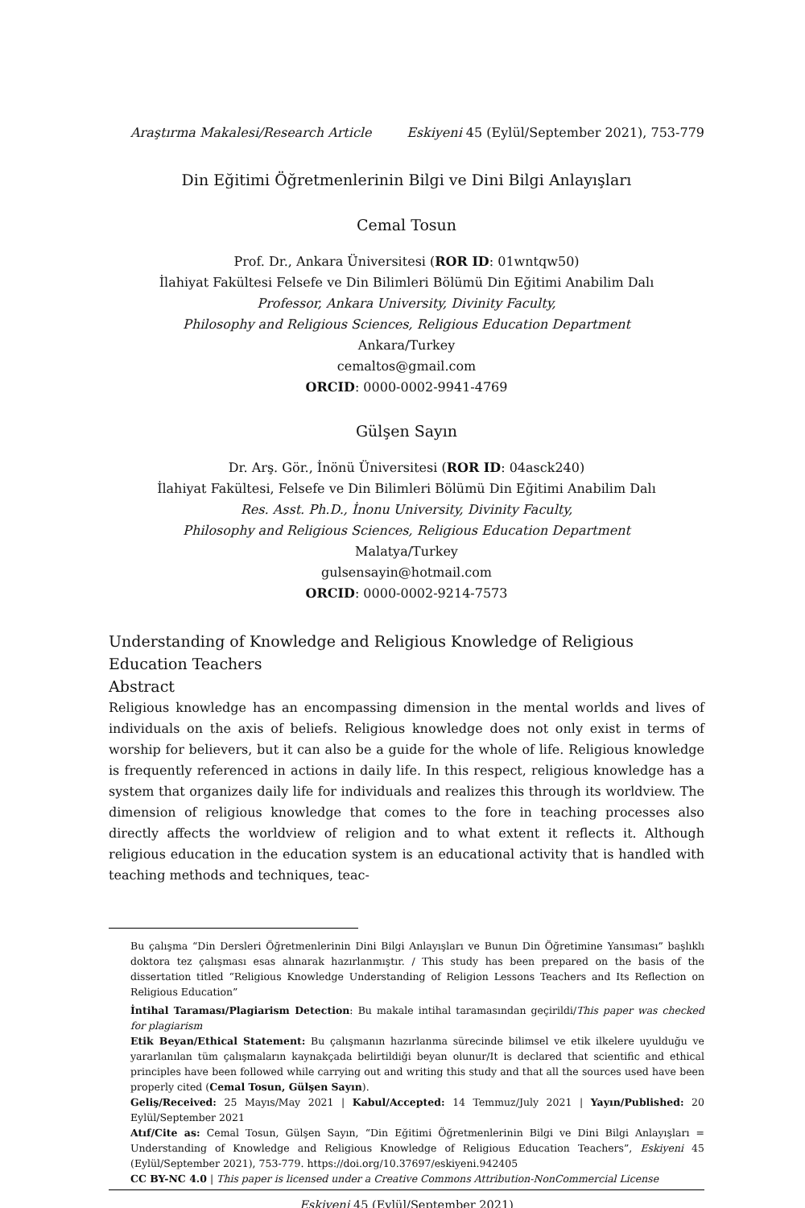Araştırma Makalesi/Research Article Eskiyeni 45 (Eylül/September 2021), 753-779
Din Eğitimi Öğretmenlerinin Bilgi ve Dini Bilgi Anlayışları
Cemal Tosun
Prof. Dr., Ankara Üniversitesi (ROR ID: 01wntqw50)
İlahiyat Fakültesi Felsefe ve Din Bilimleri Bölümü Din Eğitimi Anabilim Dalı
Professor, Ankara University, Divinity Faculty,
Philosophy and Religious Sciences, Religious Education Department
Ankara/Turkey
cemaltos@gmail.com
ORCID: 0000-0002-9941-4769
Gülşen Sayın
Dr. Arş. Gör., İnönü Üniversitesi (ROR ID: 04asck240)
İlahiyat Fakültesi, Felsefe ve Din Bilimleri Bölümü Din Eğitimi Anabilim Dalı
Res. Asst. Ph.D., İnonu University, Divinity Faculty,
Philosophy and Religious Sciences, Religious Education Department
Malatya/Turkey
gulsensayin@hotmail.com
ORCID: 0000-0002-9214-7573
Understanding of Knowledge and Religious Knowledge of Religious Education Teachers
Abstract
Religious knowledge has an encompassing dimension in the mental worlds and lives of individuals on the axis of beliefs. Religious knowledge does not only exist in terms of worship for believers, but it can also be a guide for the whole of life. Religious knowledge is frequently referenced in actions in daily life. In this respect, religious knowledge has a system that organizes daily life for individuals and realizes this through its worldview. The dimension of religious knowledge that comes to the fore in teaching processes also directly affects the worldview of religion and to what extent it reflects it. Although religious education in the education system is an educational activity that is handled with teaching methods and techniques, teac-
Bu çalışma “Din Dersleri Öğretmenlerinin Dini Bilgi Anlayışları ve Bunun Din Öğretimine Yansıması” başlıklı doktora tez çalışması esas alınarak hazırlanmıştır. / This study has been prepared on the basis of the dissertation titled “Religious Knowledge Understanding of Religion Lessons Teachers and Its Reflection on Religious Education”
İntihal Taraması/Plagiarism Detection: Bu makale intihal taramasından geçirildi/This paper was checked for plagiarism
Etik Beyan/Ethical Statement: Bu çalışmanın hazırlanma sürecinde bilimsel ve etik ilkelere uyulduğu ve yararlanılan tüm çalışmaların kaynakçada belirtildiği beyan olunur/It is declared that scientific and ethical principles have been followed while carrying out and writing this study and that all the sources used have been properly cited (Cemal Tosun, Gülşen Sayın).
Geliş/Received: 25 Mayıs/May 2021 | Kabul/Accepted: 14 Temmuz/July 2021 | Yayın/Published: 20 Eylül/September 2021
Atıf/Cite as: Cemal Tosun, Gülşen Sayın, “Din Eğitimi Öğretmenlerinin Bilgi ve Dini Bilgi Anlayışları = Understanding of Knowledge and Religious Knowledge of Religious Education Teachers”, Eskiyeni 45 (Eylül/September 2021), 753-779. https://doi.org/10.37697/eskiyeni.942405
CC BY-NC 4.0 | This paper is licensed under a Creative Commons Attribution-NonCommercial License
Eskiyeni 45 (Eylül/September 2021)